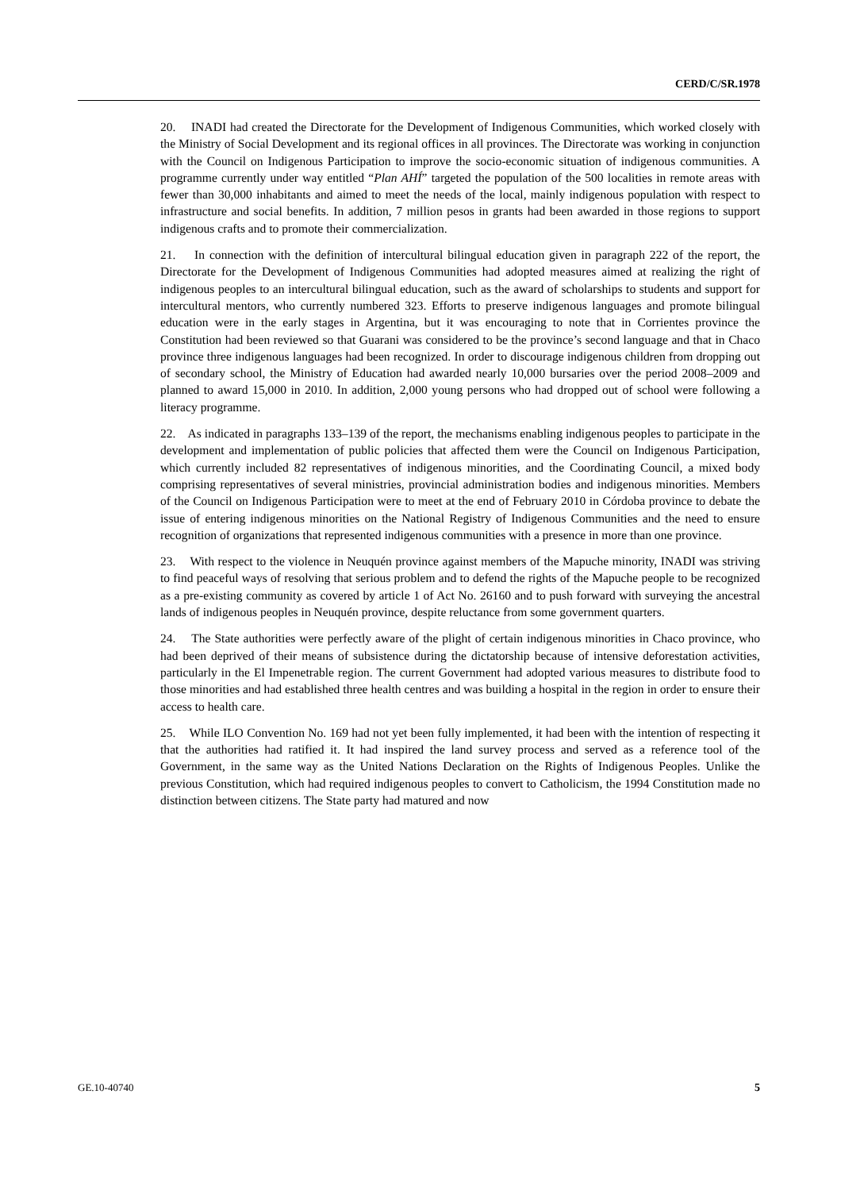CERD/C/SR.1978
20. INADI had created the Directorate for the Development of Indigenous Communities, which worked closely with the Ministry of Social Development and its regional offices in all provinces. The Directorate was working in conjunction with the Council on Indigenous Participation to improve the socio-economic situation of indigenous communities. A programme currently under way entitled “Plan AHÍ” targeted the population of the 500 localities in remote areas with fewer than 30,000 inhabitants and aimed to meet the needs of the local, mainly indigenous population with respect to infrastructure and social benefits. In addition, 7 million pesos in grants had been awarded in those regions to support indigenous crafts and to promote their commercialization.
21. In connection with the definition of intercultural bilingual education given in paragraph 222 of the report, the Directorate for the Development of Indigenous Communities had adopted measures aimed at realizing the right of indigenous peoples to an intercultural bilingual education, such as the award of scholarships to students and support for intercultural mentors, who currently numbered 323. Efforts to preserve indigenous languages and promote bilingual education were in the early stages in Argentina, but it was encouraging to note that in Corrientes province the Constitution had been reviewed so that Guarani was considered to be the province’s second language and that in Chaco province three indigenous languages had been recognized. In order to discourage indigenous children from dropping out of secondary school, the Ministry of Education had awarded nearly 10,000 bursaries over the period 2008–2009 and planned to award 15,000 in 2010. In addition, 2,000 young persons who had dropped out of school were following a literacy programme.
22. As indicated in paragraphs 133–139 of the report, the mechanisms enabling indigenous peoples to participate in the development and implementation of public policies that affected them were the Council on Indigenous Participation, which currently included 82 representatives of indigenous minorities, and the Coordinating Council, a mixed body comprising representatives of several ministries, provincial administration bodies and indigenous minorities. Members of the Council on Indigenous Participation were to meet at the end of February 2010 in Córdoba province to debate the issue of entering indigenous minorities on the National Registry of Indigenous Communities and the need to ensure recognition of organizations that represented indigenous communities with a presence in more than one province.
23. With respect to the violence in Neuquén province against members of the Mapuche minority, INADI was striving to find peaceful ways of resolving that serious problem and to defend the rights of the Mapuche people to be recognized as a pre-existing community as covered by article 1 of Act No. 26160 and to push forward with surveying the ancestral lands of indigenous peoples in Neuquén province, despite reluctance from some government quarters.
24. The State authorities were perfectly aware of the plight of certain indigenous minorities in Chaco province, who had been deprived of their means of subsistence during the dictatorship because of intensive deforestation activities, particularly in the El Impenetrable region. The current Government had adopted various measures to distribute food to those minorities and had established three health centres and was building a hospital in the region in order to ensure their access to health care.
25. While ILO Convention No. 169 had not yet been fully implemented, it had been with the intention of respecting it that the authorities had ratified it. It had inspired the land survey process and served as a reference tool of the Government, in the same way as the United Nations Declaration on the Rights of Indigenous Peoples. Unlike the previous Constitution, which had required indigenous peoples to convert to Catholicism, the 1994 Constitution made no distinction between citizens. The State party had matured and now
GE.10-40740 5